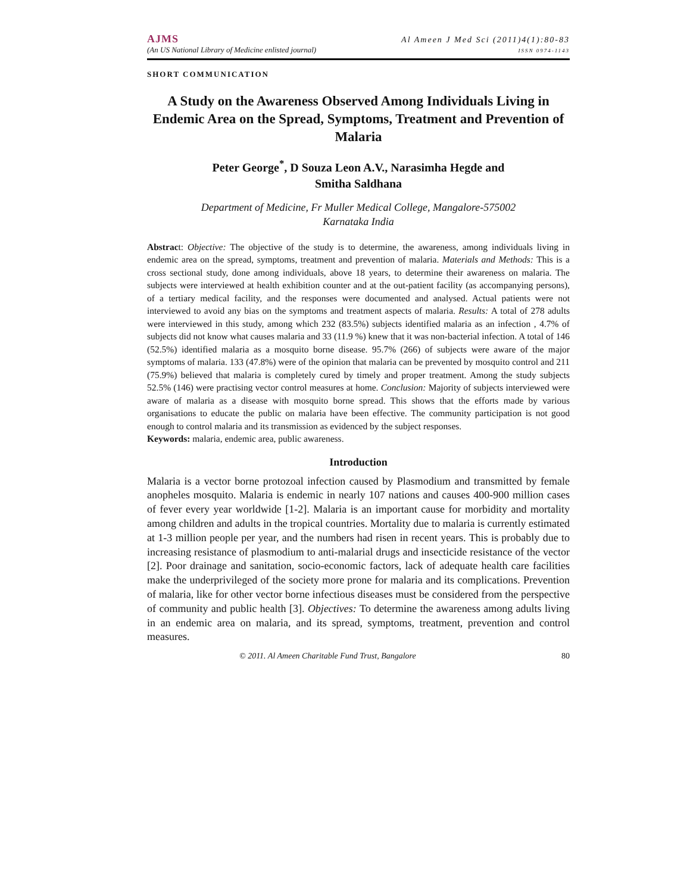AJMS Al Ameen J Med Sci (2011)4(1):80-83
(An US National Library of Medicine enlisted journal) ISSN 0974-1143
SHORT COMMUNICATION
A Study on the Awareness Observed Among Individuals Living in Endemic Area on the Spread, Symptoms, Treatment and Prevention of Malaria
Peter George<sup>*</sup>, D Souza Leon A.V., Narasimha Hegde and
Smitha Saldhana
Department of Medicine, Fr Muller Medical College, Mangalore-575002
Karnataka India
Abstract: Objective: The objective of the study is to determine, the awareness, among individuals living in endemic area on the spread, symptoms, treatment and prevention of malaria. Materials and Methods: This is a cross sectional study, done among individuals, above 18 years, to determine their awareness on malaria. The subjects were interviewed at health exhibition counter and at the out-patient facility (as accompanying persons), of a tertiary medical facility, and the responses were documented and analysed. Actual patients were not interviewed to avoid any bias on the symptoms and treatment aspects of malaria. Results: A total of 278 adults were interviewed in this study, among which 232 (83.5%) subjects identified malaria as an infection , 4.7% of subjects did not know what causes malaria and 33 (11.9 %) knew that it was non-bacterial infection. A total of 146 (52.5%) identified malaria as a mosquito borne disease. 95.7% (266) of subjects were aware of the major symptoms of malaria. 133 (47.8%) were of the opinion that malaria can be prevented by mosquito control and 211 (75.9%) believed that malaria is completely cured by timely and proper treatment. Among the study subjects 52.5% (146) were practising vector control measures at home. Conclusion: Majority of subjects interviewed were aware of malaria as a disease with mosquito borne spread. This shows that the efforts made by various organisations to educate the public on malaria have been effective. The community participation is not good enough to control malaria and its transmission as evidenced by the subject responses.
Keywords: malaria, endemic area, public awareness.
Introduction
Malaria is a vector borne protozoal infection caused by Plasmodium and transmitted by female anopheles mosquito. Malaria is endemic in nearly 107 nations and causes 400-900 million cases of fever every year worldwide [1-2]. Malaria is an important cause for morbidity and mortality among children and adults in the tropical countries. Mortality due to malaria is currently estimated at 1-3 million people per year, and the numbers had risen in recent years. This is probably due to increasing resistance of plasmodium to anti-malarial drugs and insecticide resistance of the vector [2]. Poor drainage and sanitation, socio-economic factors, lack of adequate health care facilities make the underprivileged of the society more prone for malaria and its complications. Prevention of malaria, like for other vector borne infectious diseases must be considered from the perspective of community and public health [3]. Objectives: To determine the awareness among adults living in an endemic area on malaria, and its spread, symptoms, treatment, prevention and control measures.
© 2011. Al Ameen Charitable Fund Trust, Bangalore 80